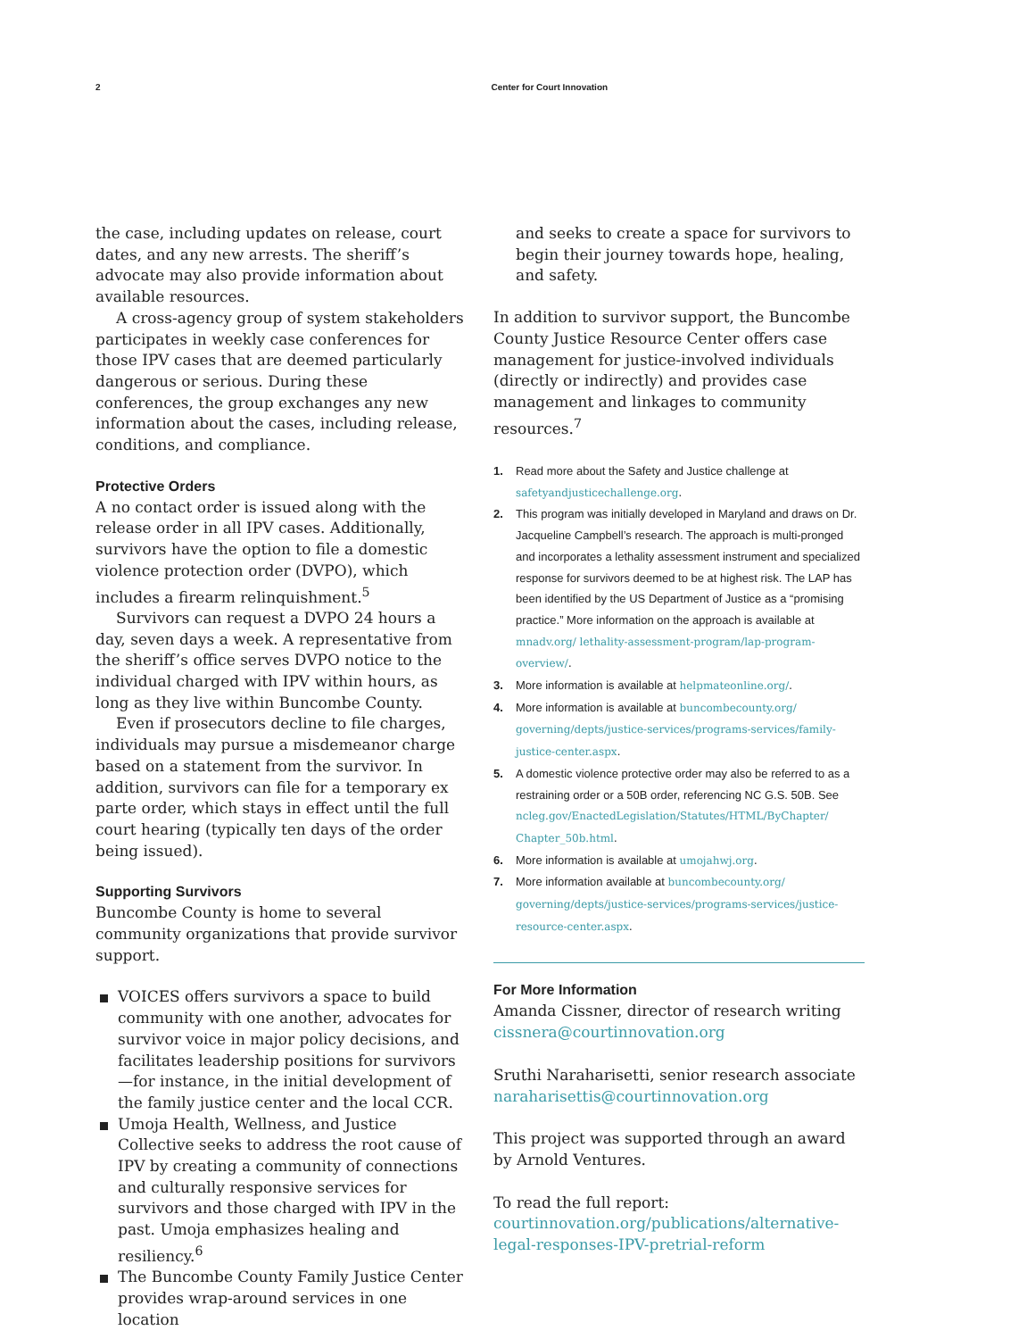2 Center for Court Innovation
the case, including updates on release, court dates, and any new arrests. The sheriff’s advocate may also provide information about available resources.
A cross-agency group of system stakeholders participates in weekly case conferences for those IPV cases that are deemed particularly dangerous or serious. During these conferences, the group exchanges any new information about the cases, including release, conditions, and compliance.
Protective Orders
A no contact order is issued along with the release order in all IPV cases. Additionally, survivors have the option to file a domestic violence protection order (DVPO), which includes a firearm relinquishment.<sup>5</sup>
Survivors can request a DVPO 24 hours a day, seven days a week. A representative from the sheriff’s office serves DVPO notice to the individual charged with IPV within hours, as long as they live within Buncombe County.
Even if prosecutors decline to file charges, individuals may pursue a misdemeanor charge based on a statement from the survivor. In addition, survivors can file for a temporary ex parte order, which stays in effect until the full court hearing (typically ten days of the order being issued).
Supporting Survivors
Buncombe County is home to several community organizations that provide survivor support.
VOICES offers survivors a space to build community with one another, advocates for survivor voice in major policy decisions, and facilitates leadership positions for survivors—for instance, in the initial development of the family justice center and the local CCR.
Umoja Health, Wellness, and Justice Collective seeks to address the root cause of IPV by creating a community of connections and culturally responsive services for survivors and those charged with IPV in the past. Umoja emphasizes healing and resiliency.<sup>6</sup>
The Buncombe County Family Justice Center provides wrap-around services in one location
and seeks to create a space for survivors to begin their journey towards hope, healing, and safety.
In addition to survivor support, the Buncombe County Justice Resource Center offers case management for justice-involved individuals (directly or indirectly) and provides case management and linkages to community resources.<sup>7</sup>
1. Read more about the Safety and Justice challenge at safetyandjusticechallenge.org.
2. This program was initially developed in Maryland and draws on Dr. Jacqueline Campbell’s research. The approach is multi-pronged and incorporates a lethality assessment instrument and specialized response for survivors deemed to be at highest risk. The LAP has been identified by the US Department of Justice as a “promising practice.” More information on the approach is available at mnadv.org/ lethality-assessment-program/lap-program-overview/.
3. More information is available at helpmateonline.org/.
4. More information is available at buncombecounty.org/ governing/depts/justice-services/programs-services/family-justice-center.aspx.
5. A domestic violence protective order may also be referred to as a restraining order or a 50B order, referencing NC G.S. 50B. See ncleg.gov/EnactedLegislation/Statutes/HTML/ByChapter/ Chapter_50b.html.
6. More information is available at umojahwj.org.
7. More information available at buncombecounty.org/ governing/depts/justice-services/programs-services/justice-resource-center.aspx.
For More Information
Amanda Cissner, director of research writing
cissnera@courtinnovation.org
Sruthi Naraharisetti, senior research associate
naraharisettis@courtinnovation.org
This project was supported through an award by Arnold Ventures.
To read the full report:
courtinnovation.org/publications/alternative-legal-responses-IPV-pretrial-reform